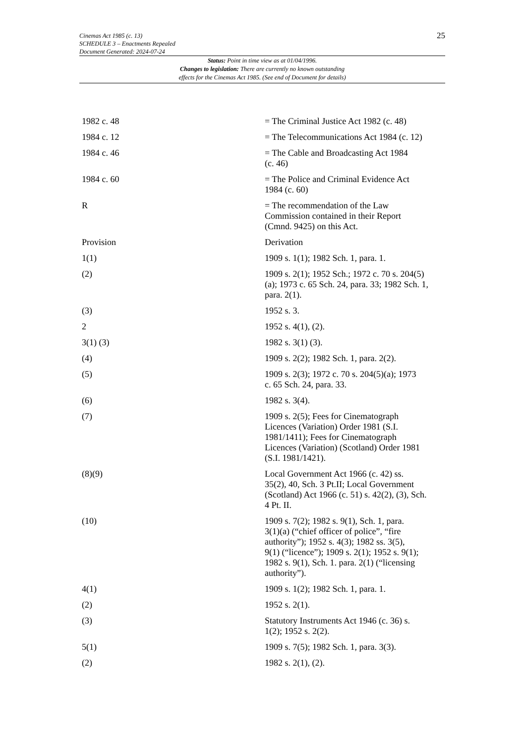Cinemas Act 1985 (c. 13)
SCHEDULE 3 – Enactments Repealed
Document Generated: 2024-07-24
25
Status: Point in time view as at 01/04/1996.
Changes to legislation: There are currently no known outstanding
effects for the Cinemas Act 1985. (See end of Document for details)
| 1982 c. 48 | = The Criminal Justice Act 1982 (c. 48) |
| 1984 c. 12 | = The Telecommunications Act 1984 (c. 12) |
| 1984 c. 46 | = The Cable and Broadcasting Act 1984 (c. 46) |
| 1984 c. 60 | = The Police and Criminal Evidence Act 1984 (c. 60) |
| R | = The recommendation of the Law Commission contained in their Report (Cmnd. 9425) on this Act. |
| Provision | Derivation |
| 1(1) | 1909 s. 1(1); 1982 Sch. 1, para. 1. |
| (2) | 1909 s. 2(1); 1952 Sch.; 1972 c. 70 s. 204(5) (a); 1973 c. 65 Sch. 24, para. 33; 1982 Sch. 1, para. 2(1). |
| (3) | 1952 s. 3. |
| 2 | 1952 s. 4(1), (2). |
| 3(1) (3) | 1982 s. 3(1) (3). |
| (4) | 1909 s. 2(2); 1982 Sch. 1, para. 2(2). |
| (5) | 1909 s. 2(3); 1972 c. 70 s. 204(5)(a); 1973 c. 65 Sch. 24, para. 33. |
| (6) | 1982 s. 3(4). |
| (7) | 1909 s. 2(5); Fees for Cinematograph Licences (Variation) Order 1981 (S.I. 1981/1411); Fees for Cinematograph Licences (Variation) (Scotland) Order 1981 (S.I. 1981/1421). |
| (8)(9) | Local Government Act 1966 (c. 42) ss. 35(2), 40, Sch. 3 Pt.II; Local Government (Scotland) Act 1966 (c. 51) s. 42(2), (3), Sch. 4 Pt. II. |
| (10) | 1909 s. 7(2); 1982 s. 9(1), Sch. 1, para. 3(1)(a) (“chief officer of police”, “fire authority”); 1952 s. 4(3); 1982 ss. 3(5), 9(1) (“licence”); 1909 s. 2(1); 1952 s. 9(1); 1982 s. 9(1), Sch. 1. para. 2(1) (“licensing authority”). |
| 4(1) | 1909 s. 1(2); 1982 Sch. 1, para. 1. |
| (2) | 1952 s. 2(1). |
| (3) | Statutory Instruments Act 1946 (c. 36) s. 1(2); 1952 s. 2(2). |
| 5(1) | 1909 s. 7(5); 1982 Sch. 1, para. 3(3). |
| (2) | 1982 s. 2(1), (2). |